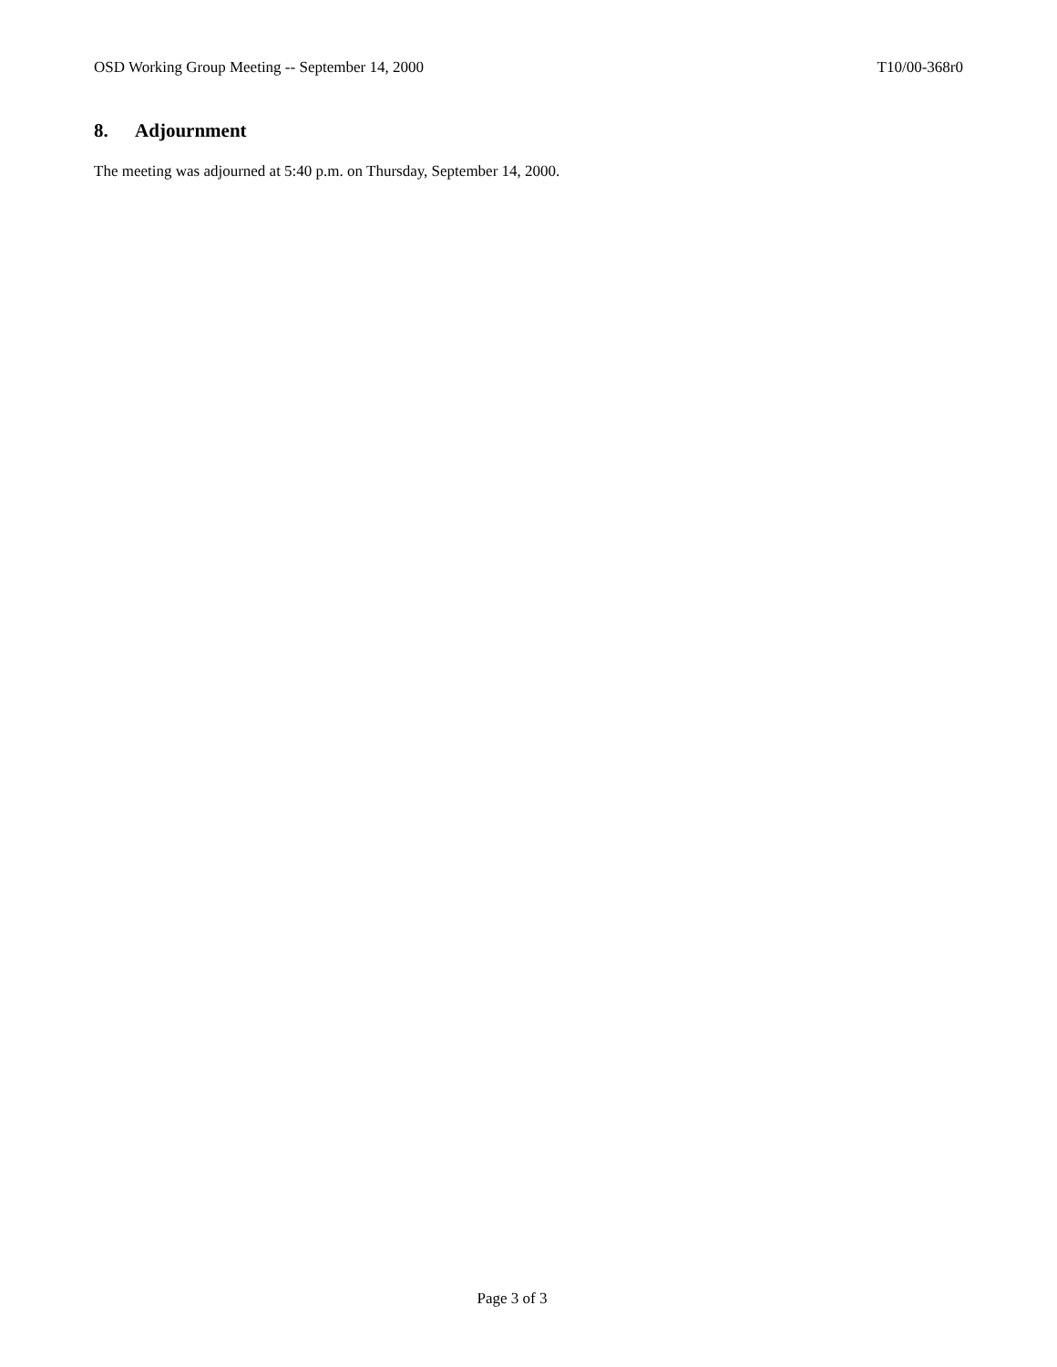OSD Working Group Meeting -- September 14, 2000 T10/00-368r0
8. Adjournment
The meeting was adjourned at 5:40 p.m. on Thursday, September 14, 2000.
Page 3 of 3